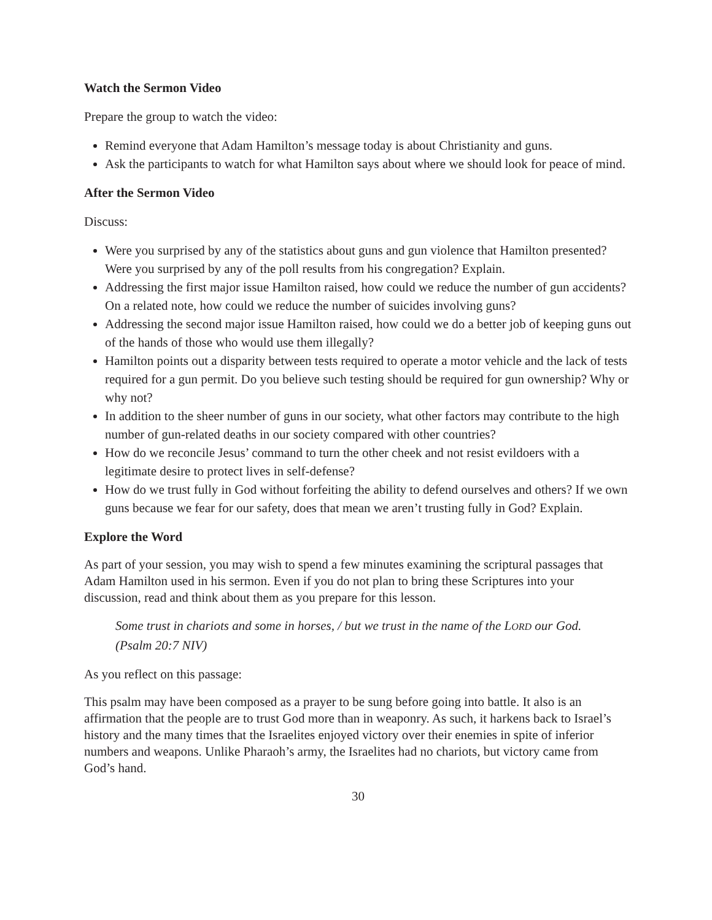Watch the Sermon Video
Prepare the group to watch the video:
Remind everyone that Adam Hamilton’s message today is about Christianity and guns.
Ask the participants to watch for what Hamilton says about where we should look for peace of mind.
After the Sermon Video
Discuss:
Were you surprised by any of the statistics about guns and gun violence that Hamilton presented? Were you surprised by any of the poll results from his congregation? Explain.
Addressing the first major issue Hamilton raised, how could we reduce the number of gun accidents? On a related note, how could we reduce the number of suicides involving guns?
Addressing the second major issue Hamilton raised, how could we do a better job of keeping guns out of the hands of those who would use them illegally?
Hamilton points out a disparity between tests required to operate a motor vehicle and the lack of tests required for a gun permit. Do you believe such testing should be required for gun ownership? Why or why not?
In addition to the sheer number of guns in our society, what other factors may contribute to the high number of gun-related deaths in our society compared with other countries?
How do we reconcile Jesus’ command to turn the other cheek and not resist evildoers with a legitimate desire to protect lives in self-defense?
How do we trust fully in God without forfeiting the ability to defend ourselves and others? If we own guns because we fear for our safety, does that mean we aren’t trusting fully in God? Explain.
Explore the Word
As part of your session, you may wish to spend a few minutes examining the scriptural passages that Adam Hamilton used in his sermon. Even if you do not plan to bring these Scriptures into your discussion, read and think about them as you prepare for this lesson.
Some trust in chariots and some in horses, / but we trust in the name of the LORD our God. (Psalm 20:7 NIV)
As you reflect on this passage:
This psalm may have been composed as a prayer to be sung before going into battle. It also is an affirmation that the people are to trust God more than in weaponry. As such, it harkens back to Israel’s history and the many times that the Israelites enjoyed victory over their enemies in spite of inferior numbers and weapons. Unlike Pharaoh’s army, the Israelites had no chariots, but victory came from God’s hand.
30